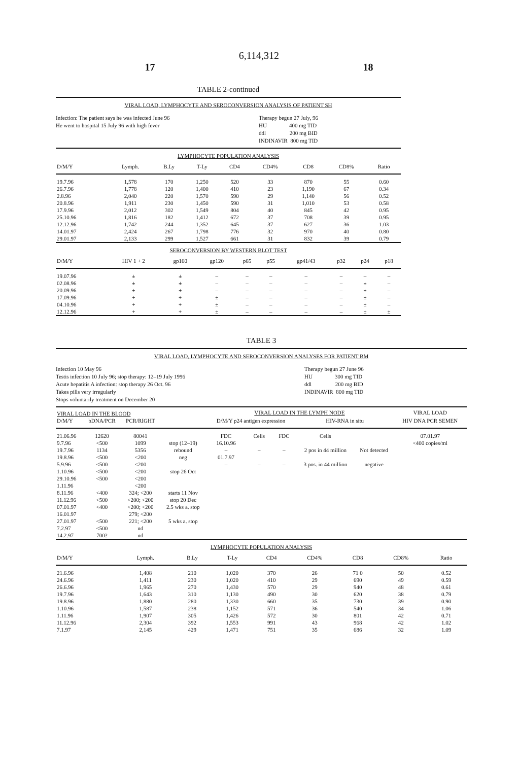6,114,312
17 18
TABLE 2-continued
VIRAL LOAD, LYMPHOCYTE AND SEROCONVERSION ANALYSIS OF PATIENT SH
Infection: The patient says he was infected June 96
He went to hospital 15 July 96 with high fever
Therapy begun 27 July, 96
HU 400 mg TID
ddl 200 mg BID
INDINAVIR 800 mg TID
LYMPHOCYTE POPULATION ANALYSIS
| D/M/Y | Lymph. | B.Ly | T-Ly | CD4 | CD4% | CD8 | CD8% | Ratio |
| --- | --- | --- | --- | --- | --- | --- | --- | --- |
| 19.7.96 | 1,578 | 170 | 1,250 | 520 | 33 | 870 | 55 | 0.60 |
| 26.7.96 | 1,778 | 120 | 1,400 | 410 | 23 | 1,190 | 67 | 0.34 |
| 2.8.96 | 2,040 | 220 | 1,570 | 590 | 29 | 1,140 | 56 | 0.52 |
| 20.8.96 | 1,911 | 230 | 1,450 | 590 | 31 | 1,010 | 53 | 0.58 |
| 17.9.96 | 2,012 | 302 | 1,549 | 804 | 40 | 845 | 42 | 0.95 |
| 25.10.96 | 1,816 | 182 | 1,412 | 672 | 37 | 708 | 39 | 0.95 |
| 12.12.96 | 1,742 | 244 | 1,352 | 645 | 37 | 627 | 36 | 1.03 |
| 14.01.97 | 2,424 | 267 | 1,798 | 776 | 32 | 970 | 40 | 0.80 |
| 29.01.97 | 2,133 | 299 | 1,527 | 661 | 31 | 832 | 39 | 0.79 |
SEROCONVERSION BY WESTERN BLOT TEST
| D/M/Y | HIV 1 + 2 | gp160 | gp120 | p65 | p55 | gp41/43 | p32 | p24 | p18 |
| --- | --- | --- | --- | --- | --- | --- | --- | --- | --- |
| 19.07.96 | ± | ± | – | – | – | – | – | – | – |
| 02.08.96 | ± | ± | – | – | – | – | – | ± | – |
| 20.09.96 | ± | ± | – | – | – | – | – | ± | – |
| 17.09.96 | + | + | ± | – | – | – | – | ± | – |
| 04.10.96 | + | + | ± | – | – | – | – | ± | – |
| 12.12.96 | + | + | ± | – | – | – | – | ± | ± |
TABLE 3
VIRAL LOAD, LYMPHOCYTE AND SEROCONVERSION ANALYSES FOR PATIENT BM
Infection 10 May 96
Testis infection 10 July 96; stop therapy: 12–19 July 1996
Acute hepatitis A infection: stop therapy 26 Oct. 96
Takes pills very irregularly
Stops voluntarily treatment on December 20
Therapy begun 27 June 96
HU 300 mg TID
ddl 200 mg BID
INDINAVIR 800 mg TID
| VIRAL LOAD IN THE BLOOD | | | | VIRAL LOAD IN THE LYMPH NODE | | | | | VIRAL LOAD |
| --- | --- | --- | --- | --- | --- | --- | --- | --- | --- |
| D/M/Y | bDNA/PCR | PCR/RIGHT | | D/M/Y p24 antigen expression | | | HIV-RNA in situ | | HIV DNA PCR SEMEN |
| 21.06.96 | 12620 | 80041 | | FDC | Cells | FDC | Cells | | 07.01.97 |
| 9.7.96 | <500 | 1099 | stop (12–19) | 16.10.96 | | | | | <400 copies/ml |
| 19.7.96 | 1134 | 5356 | rebound | – | – | – | 2 pos in 44 million | Not detected | |
| 19.8.96 | <500 | <200 | neg | 01.7.97 | | | | | |
| 5.9.96 | <500 | <200 | | – | – | – | 3 pos. in 44 million | negative | |
| 1.10.96 | <500 | <200 | stop 26 Oct | | | | | | |
| 29.10.96 | <500 | <200 | | | | | | | |
| 1.11.96 | | <200 | | | | | | | |
| 8.11.96 | <400 | 324; <200 | starts 11 Nov | | | | | | |
| 11.12.96 | <500 | <200; <200 | stop 20 Dec | | | | | | |
| 07.01.97 | <400 | <200; <200 | 2.5 wks a. stop | | | | | | |
| 16.01.97 | | 279; <200 | | | | | | | |
| 27.01.97 | <500 | 221; <200 | 5 wks a. stop | | | | | | |
| 7.2.97 | <500 | nd | | | | | | | |
| 14.2.97 | 700? | nd | | | | | | | |
LYMPHOCYTE POPULATION ANALYSIS
| D/M/Y | Lymph. | B.Ly | T-Ly | CD4 | CD4% | CD8 | CD8% | Ratio |
| --- | --- | --- | --- | --- | --- | --- | --- | --- |
| 21.6.96 | 1,408 | 210 | 1,020 | 370 | 26 | 71 0 | 50 | 0.52 |
| 24.6.96 | 1,411 | 230 | 1,020 | 410 | 29 | 690 | 49 | 0.59 |
| 26.6.96 | 1,965 | 270 | 1,430 | 570 | 29 | 940 | 48 | 0.61 |
| 19.7.96 | 1,643 | 310 | 1,130 | 490 | 30 | 620 | 38 | 0.79 |
| 19.8.96 | 1,880 | 280 | 1,330 | 660 | 35 | 730 | 39 | 0.90 |
| 1.10.96 | 1,587 | 238 | 1,152 | 571 | 36 | 540 | 34 | 1.06 |
| 1.11.96 | 1,907 | 305 | 1,426 | 572 | 30 | 801 | 42 | 0.71 |
| 11.12.96 | 2,304 | 392 | 1,553 | 991 | 43 | 968 | 42 | 1.02 |
| 7.1.97 | 2,145 | 429 | 1,471 | 751 | 35 | 686 | 32 | 1.09 |